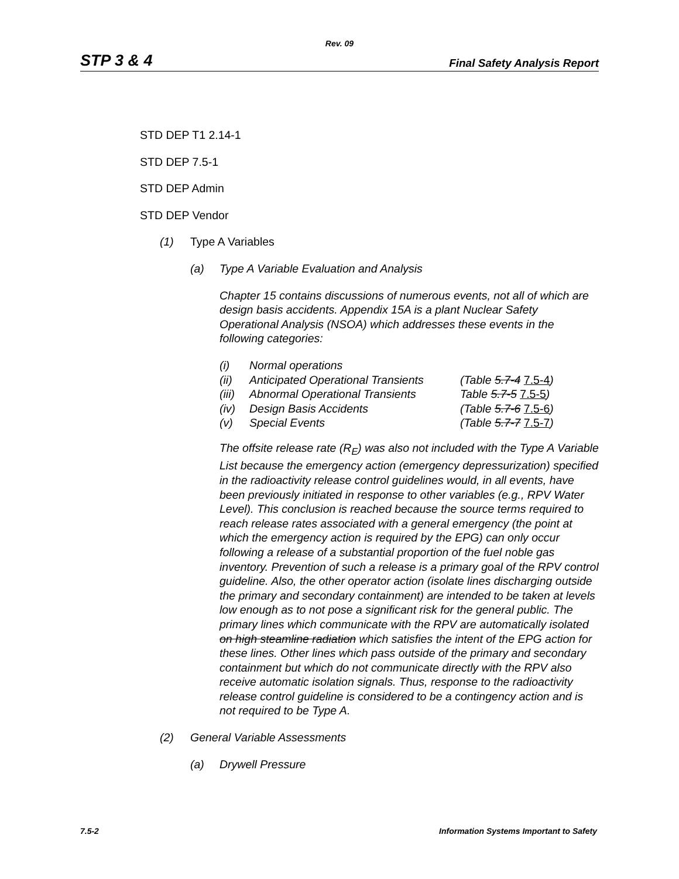Rev. 09
STP 3 & 4 Final Safety Analysis Report
STD DEP T1 2.14-1
STD DEP 7.5-1
STD DEP Admin
STD DEP Vendor
(1) Type A Variables
(a) Type A Variable Evaluation and Analysis
Chapter 15 contains discussions of numerous events, not all of which are design basis accidents. Appendix 15A is a plant Nuclear Safety Operational Analysis (NSOA) which addresses these events in the following categories:
| (i) | Normal operations | |
| (ii) | Anticipated Operational Transients | (Table 5.7-4 7.5-4 ) |
| (iii) | Abnormal Operational Transients | Table 5.7-5 7.5-5 ) |
| (iv) | Design Basis Accidents | (Table 5.7-6 7.5-6 ) |
| (v) | Special Events | (Table 5.7-7 7.5-7 ) |
The offsite release rate (R<sub>E</sub>) was also not included with the Type A Variable List because the emergency action (emergency depressurization) specified in the radioactivity release control guidelines would, in all events, have been previously initiated in response to other variables (e.g., RPV Water Level). This conclusion is reached because the source terms required to reach release rates associated with a general emergency (the point at which the emergency action is required by the EPG) can only occur following a release of a substantial proportion of the fuel noble gas inventory. Prevention of such a release is a primary goal of the RPV control guideline. Also, the other operator action (isolate lines discharging outside the primary and secondary containment) are intended to be taken at levels low enough as to not pose a significant risk for the general public. The primary lines which communicate with the RPV are automatically isolated on high steamline radiation which satisfies the intent of the EPG action for these lines. Other lines which pass outside of the primary and secondary containment but which do not communicate directly with the RPV also receive automatic isolation signals. Thus, response to the radioactivity release control guideline is considered to be a contingency action and is not required to be Type A.
(2) General Variable Assessments
(a) Drywell Pressure
7.5-2 Information Systems Important to Safety